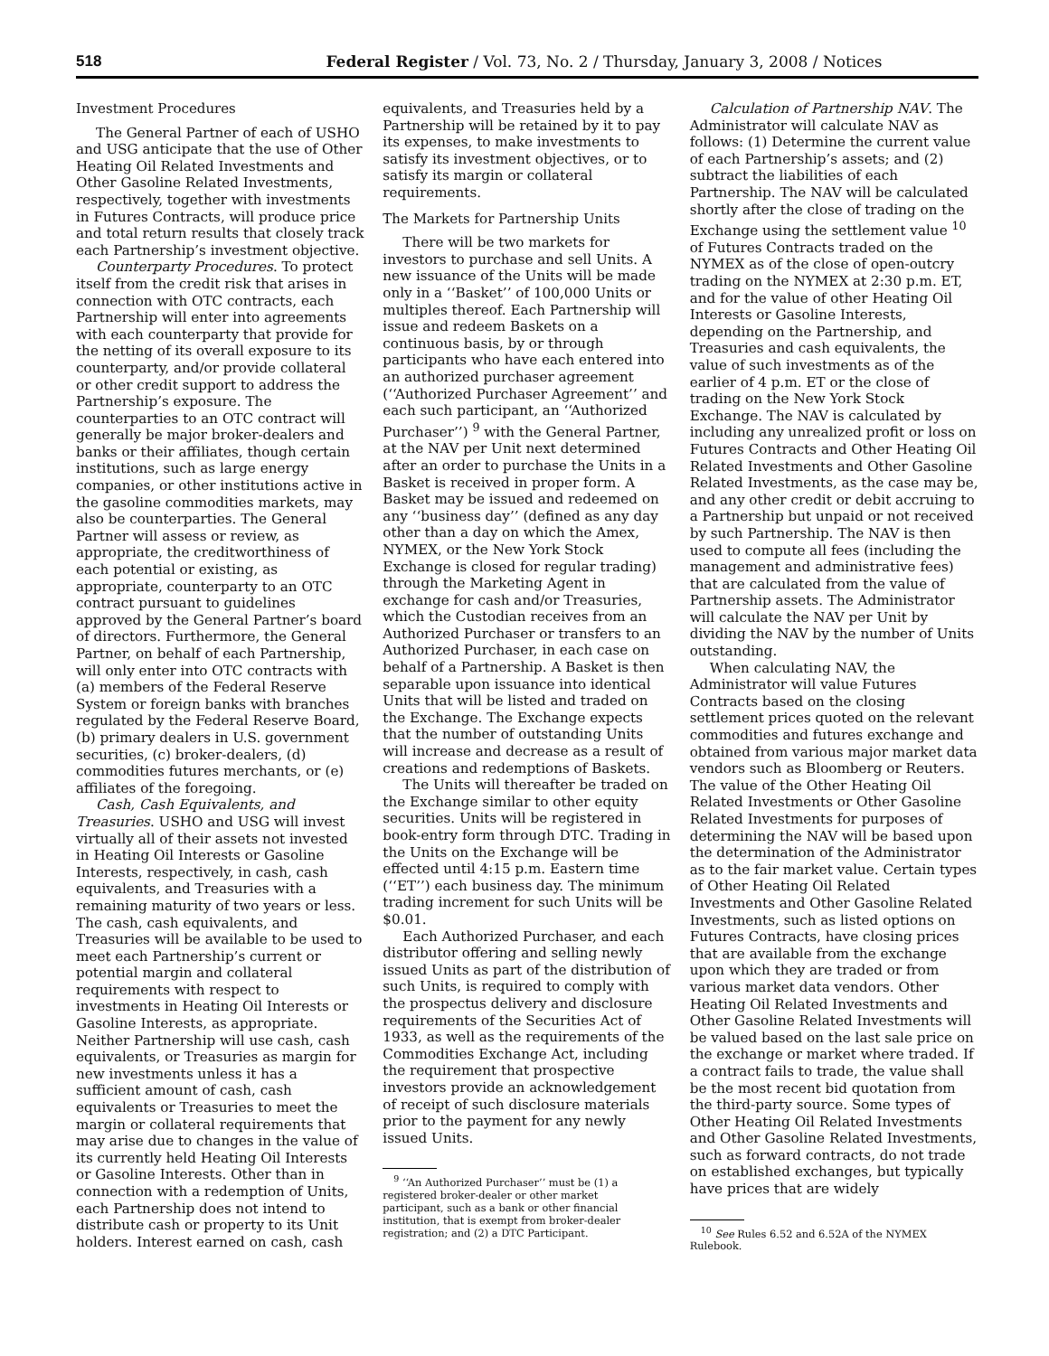518 Federal Register / Vol. 73, No. 2 / Thursday, January 3, 2008 / Notices
Investment Procedures
The General Partner of each of USHO and USG anticipate that the use of Other Heating Oil Related Investments and Other Gasoline Related Investments, respectively, together with investments in Futures Contracts, will produce price and total return results that closely track each Partnership’s investment objective.
Counterparty Procedures. To protect itself from the credit risk that arises in connection with OTC contracts, each Partnership will enter into agreements with each counterparty that provide for the netting of its overall exposure to its counterparty, and/or provide collateral or other credit support to address the Partnership’s exposure. The counterparties to an OTC contract will generally be major broker-dealers and banks or their affiliates, though certain institutions, such as large energy companies, or other institutions active in the gasoline commodities markets, may also be counterparties. The General Partner will assess or review, as appropriate, the creditworthiness of each potential or existing, as appropriate, counterparty to an OTC contract pursuant to guidelines approved by the General Partner’s board of directors. Furthermore, the General Partner, on behalf of each Partnership, will only enter into OTC contracts with (a) members of the Federal Reserve System or foreign banks with branches regulated by the Federal Reserve Board, (b) primary dealers in U.S. government securities, (c) broker-dealers, (d) commodities futures merchants, or (e) affiliates of the foregoing.
Cash, Cash Equivalents, and Treasuries. USHO and USG will invest virtually all of their assets not invested in Heating Oil Interests or Gasoline Interests, respectively, in cash, cash equivalents, and Treasuries with a remaining maturity of two years or less. The cash, cash equivalents, and Treasuries will be available to be used to meet each Partnership’s current or potential margin and collateral requirements with respect to investments in Heating Oil Interests or Gasoline Interests, as appropriate. Neither Partnership will use cash, cash equivalents, or Treasuries as margin for new investments unless it has a sufficient amount of cash, cash equivalents or Treasuries to meet the margin or collateral requirements that may arise due to changes in the value of its currently held Heating Oil Interests or Gasoline Interests. Other than in connection with a redemption of Units, each Partnership does not intend to distribute cash or property to its Unit holders. Interest earned on cash, cash
equivalents, and Treasuries held by a Partnership will be retained by it to pay its expenses, to make investments to satisfy its investment objectives, or to satisfy its margin or collateral requirements.
The Markets for Partnership Units
There will be two markets for investors to purchase and sell Units. A new issuance of the Units will be made only in a ‘‘Basket’’ of 100,000 Units or multiples thereof. Each Partnership will issue and redeem Baskets on a continuous basis, by or through participants who have each entered into an authorized purchaser agreement (‘‘Authorized Purchaser Agreement’’ and each such participant, an ‘‘Authorized Purchaser’’) <sup>9</sup> with the General Partner, at the NAV per Unit next determined after an order to purchase the Units in a Basket is received in proper form. A Basket may be issued and redeemed on any ‘‘business day’’ (defined as any day other than a day on which the Amex, NYMEX, or the New York Stock Exchange is closed for regular trading) through the Marketing Agent in exchange for cash and/or Treasuries, which the Custodian receives from an Authorized Purchaser or transfers to an Authorized Purchaser, in each case on behalf of a Partnership. A Basket is then separable upon issuance into identical Units that will be listed and traded on the Exchange. The Exchange expects that the number of outstanding Units will increase and decrease as a result of creations and redemptions of Baskets.
The Units will thereafter be traded on the Exchange similar to other equity securities. Units will be registered in book-entry form through DTC. Trading in the Units on the Exchange will be effected until 4:15 p.m. Eastern time (‘‘ET’’) each business day. The minimum trading increment for such Units will be $0.01.
Each Authorized Purchaser, and each distributor offering and selling newly issued Units as part of the distribution of such Units, is required to comply with the prospectus delivery and disclosure requirements of the Securities Act of 1933, as well as the requirements of the Commodities Exchange Act, including the requirement that prospective investors provide an acknowledgement of receipt of such disclosure materials prior to the payment for any newly issued Units.
<sup>9</sup> ‘‘An Authorized Purchaser’’ must be (1) a registered broker-dealer or other market participant, such as a bank or other financial institution, that is exempt from broker-dealer registration; and (2) a DTC Participant.
Calculation of Partnership NAV. The Administrator will calculate NAV as follows: (1) Determine the current value of each Partnership’s assets; and (2) subtract the liabilities of each Partnership. The NAV will be calculated shortly after the close of trading on the Exchange using the settlement value <sup>10</sup> of Futures Contracts traded on the NYMEX as of the close of open-outcry trading on the NYMEX at 2:30 p.m. ET, and for the value of other Heating Oil Interests or Gasoline Interests, depending on the Partnership, and Treasuries and cash equivalents, the value of such investments as of the earlier of 4 p.m. ET or the close of trading on the New York Stock Exchange. The NAV is calculated by including any unrealized profit or loss on Futures Contracts and Other Heating Oil Related Investments and Other Gasoline Related Investments, as the case may be, and any other credit or debit accruing to a Partnership but unpaid or not received by such Partnership. The NAV is then used to compute all fees (including the management and administrative fees) that are calculated from the value of Partnership assets. The Administrator will calculate the NAV per Unit by dividing the NAV by the number of Units outstanding.
When calculating NAV, the Administrator will value Futures Contracts based on the closing settlement prices quoted on the relevant commodities and futures exchange and obtained from various major market data vendors such as Bloomberg or Reuters. The value of the Other Heating Oil Related Investments or Other Gasoline Related Investments for purposes of determining the NAV will be based upon the determination of the Administrator as to the fair market value. Certain types of Other Heating Oil Related Investments and Other Gasoline Related Investments, such as listed options on Futures Contracts, have closing prices that are available from the exchange upon which they are traded or from various market data vendors. Other Heating Oil Related Investments and Other Gasoline Related Investments will be valued based on the last sale price on the exchange or market where traded. If a contract fails to trade, the value shall be the most recent bid quotation from the third-party source. Some types of Other Heating Oil Related Investments and Other Gasoline Related Investments, such as forward contracts, do not trade on established exchanges, but typically have prices that are widely
<sup>10</sup> See Rules 6.52 and 6.52A of the NYMEX Rulebook.